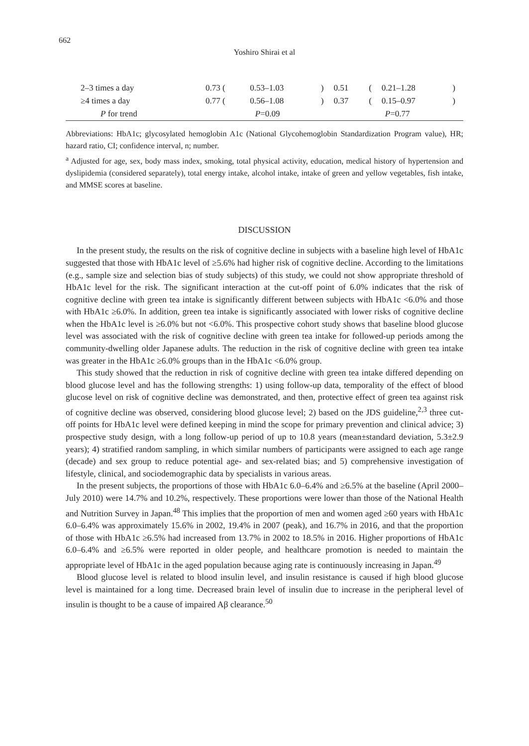662
Yoshiro Shirai et al
| 2–3 times a day | 0.73 ( | 0.53–1.03 | ) | 0.51 | ( | 0.21–1.28 | ) |
| ≥4 times a day | 0.77 ( | 0.56–1.08 | ) | 0.37 | ( | 0.15–0.97 | ) |
| P for trend | P =0.09 | | | P =0.77 | | | |
Abbreviations: HbA1c; glycosylated hemoglobin A1c (National Glycohemoglobin Standardization Program value), HR; hazard ratio, CI; confidence interval, n; number.
<sup>a</sup> Adjusted for age, sex, body mass index, smoking, total physical activity, education, medical history of hypertension and dyslipidemia (considered separately), total energy intake, alcohol intake, intake of green and yellow vegetables, fish intake, and MMSE scores at baseline.
DISCUSSION
In the present study, the results on the risk of cognitive decline in subjects with a baseline high level of HbA1c suggested that those with HbA1c level of ≥5.6% had higher risk of cognitive decline. According to the limitations (e.g., sample size and selection bias of study subjects) of this study, we could not show appropriate threshold of HbA1c level for the risk. The significant interaction at the cut-off point of 6.0% indicates that the risk of cognitive decline with green tea intake is significantly different between subjects with HbA1c <6.0% and those with HbA1c ≥6.0%. In addition, green tea intake is significantly associated with lower risks of cognitive decline when the HbA1c level is ≥6.0% but not <6.0%. This prospective cohort study shows that baseline blood glucose level was associated with the risk of cognitive decline with green tea intake for followed-up periods among the community-dwelling older Japanese adults. The reduction in the risk of cognitive decline with green tea intake was greater in the HbA1c ≥6.0% groups than in the HbA1c <6.0% group.
This study showed that the reduction in risk of cognitive decline with green tea intake differed depending on blood glucose level and has the following strengths: 1) using follow-up data, temporality of the effect of blood glucose level on risk of cognitive decline was demonstrated, and then, protective effect of green tea against risk of cognitive decline was observed, considering blood glucose level; 2) based on the JDS guideline,<sup>2,3</sup> three cut-off points for HbA1c level were defined keeping in mind the scope for primary prevention and clinical advice; 3) prospective study design, with a long follow-up period of up to 10.8 years (mean±standard deviation, 5.3±2.9 years); 4) stratified random sampling, in which similar numbers of participants were assigned to each age range (decade) and sex group to reduce potential age- and sex-related bias; and 5) comprehensive investigation of lifestyle, clinical, and sociodemographic data by specialists in various areas.
In the present subjects, the proportions of those with HbA1c 6.0–6.4% and ≥6.5% at the baseline (April 2000–July 2010) were 14.7% and 10.2%, respectively. These proportions were lower than those of the National Health and Nutrition Survey in Japan.<sup>48</sup> This implies that the proportion of men and women aged ≥60 years with HbA1c 6.0–6.4% was approximately 15.6% in 2002, 19.4% in 2007 (peak), and 16.7% in 2016, and that the proportion of those with HbA1c ≥6.5% had increased from 13.7% in 2002 to 18.5% in 2016. Higher proportions of HbA1c 6.0–6.4% and ≥6.5% were reported in older people, and healthcare promotion is needed to maintain the appropriate level of HbA1c in the aged population because aging rate is continuously increasing in Japan.<sup>49</sup>
Blood glucose level is related to blood insulin level, and insulin resistance is caused if high blood glucose level is maintained for a long time. Decreased brain level of insulin due to increase in the peripheral level of insulin is thought to be a cause of impaired Aβ clearance.<sup>50</sup>